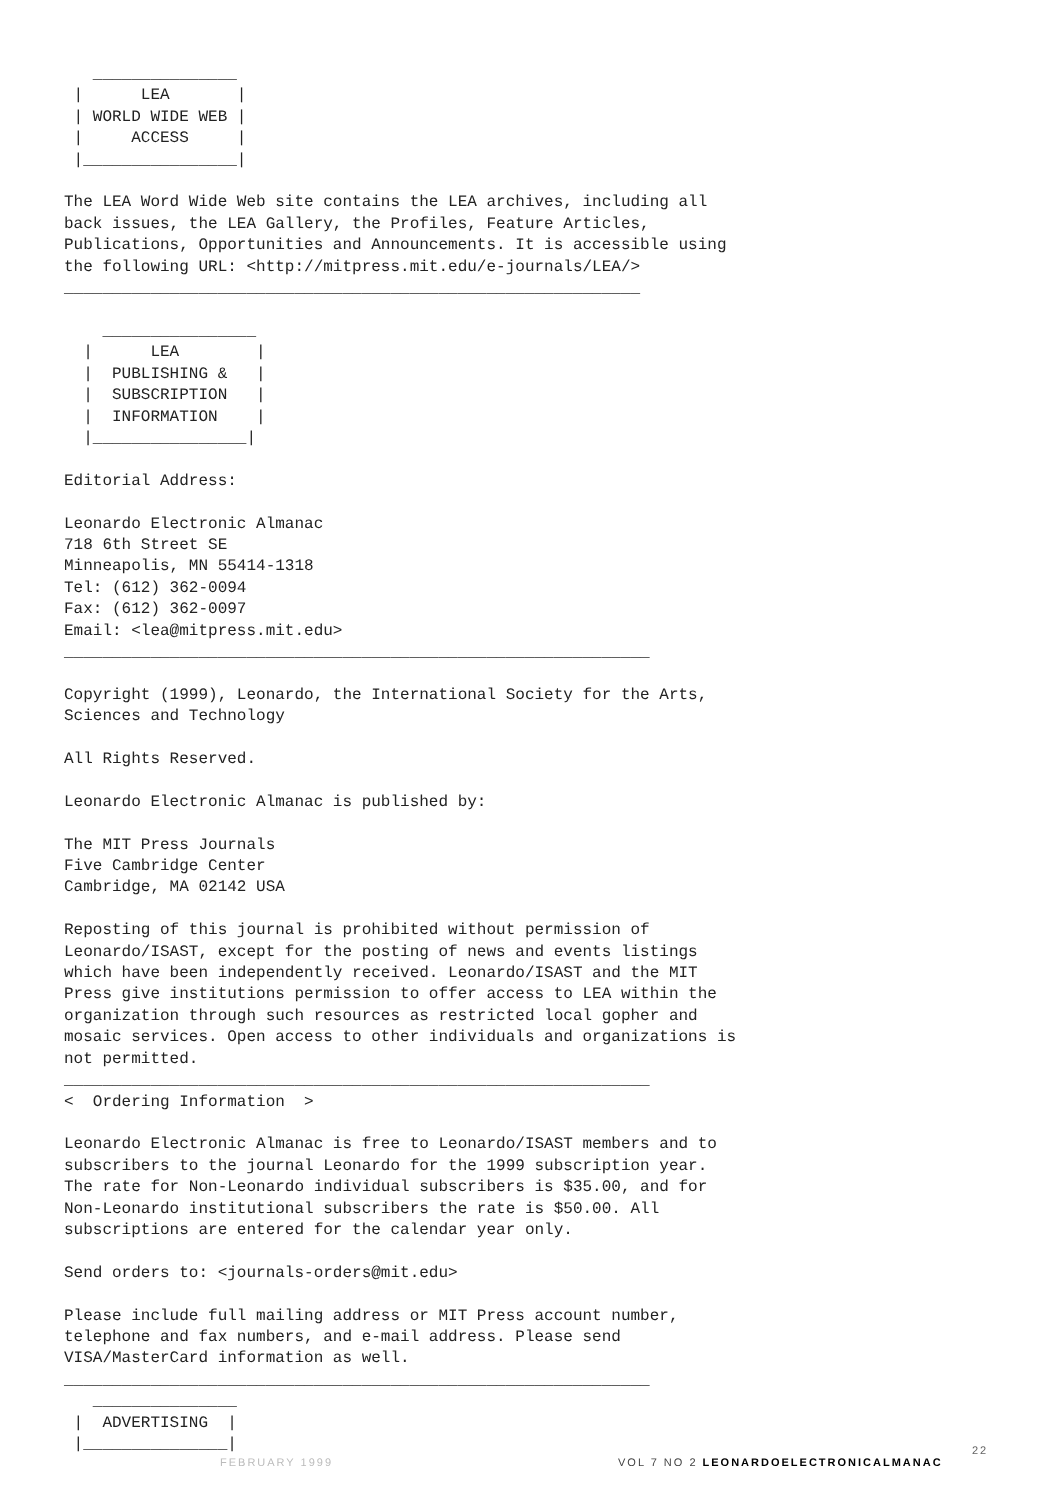_______________
 |      LEA       |
 | WORLD WIDE WEB |
 |     ACCESS     |
 |________________|

The LEA Word Wide Web site contains the LEA archives, including all
back issues, the LEA Gallery, the Profiles, Feature Articles,
Publications, Opportunities and Announcements. It is accessible using
the following URL: <http://mitpress.mit.edu/e-journals/LEA/>
____________________________________________________________

    ________________
  |      LEA        |
  |  PUBLISHING &   |
  |  SUBSCRIPTION   |
  |  INFORMATION    |
  |________________|

Editorial Address:

Leonardo Electronic Almanac
718 6th Street SE
Minneapolis, MN 55414-1318
Tel: (612) 362-0094
Fax: (612) 362-0097
Email: <lea@mitpress.mit.edu>
_____________________________________________________________

Copyright (1999), Leonardo, the International Society for the Arts,
Sciences and Technology

All Rights Reserved.

Leonardo Electronic Almanac is published by:

The MIT Press Journals
Five Cambridge Center
Cambridge, MA 02142 USA

Reposting of this journal is prohibited without permission of
Leonardo/ISAST, except for the posting of news and events listings
which have been independently received. Leonardo/ISAST and the MIT
Press give institutions permission to offer access to LEA within the
organization through such resources as restricted local gopher and
mosaic services. Open access to other individuals and organizations is
not permitted.
_____________________________________________________________
<  Ordering Information  >

Leonardo Electronic Almanac is free to Leonardo/ISAST members and to
subscribers to the journal Leonardo for the 1999 subscription year.
The rate for Non-Leonardo individual subscribers is $35.00, and for
Non-Leonardo institutional subscribers the rate is $50.00. All
subscriptions are entered for the calendar year only.

Send orders to: <journals-orders@mit.edu>

Please include full mailing address or MIT Press account number,
telephone and fax numbers, and e-mail address. Please send
VISA/MasterCard information as well.
_____________________________________________________________
   _______________
 |  ADVERTISING  |
 |_______________|
FEBRUARY 1999 VOL 7 NO 2 LEONARDOELECTRONICALMANAC
22